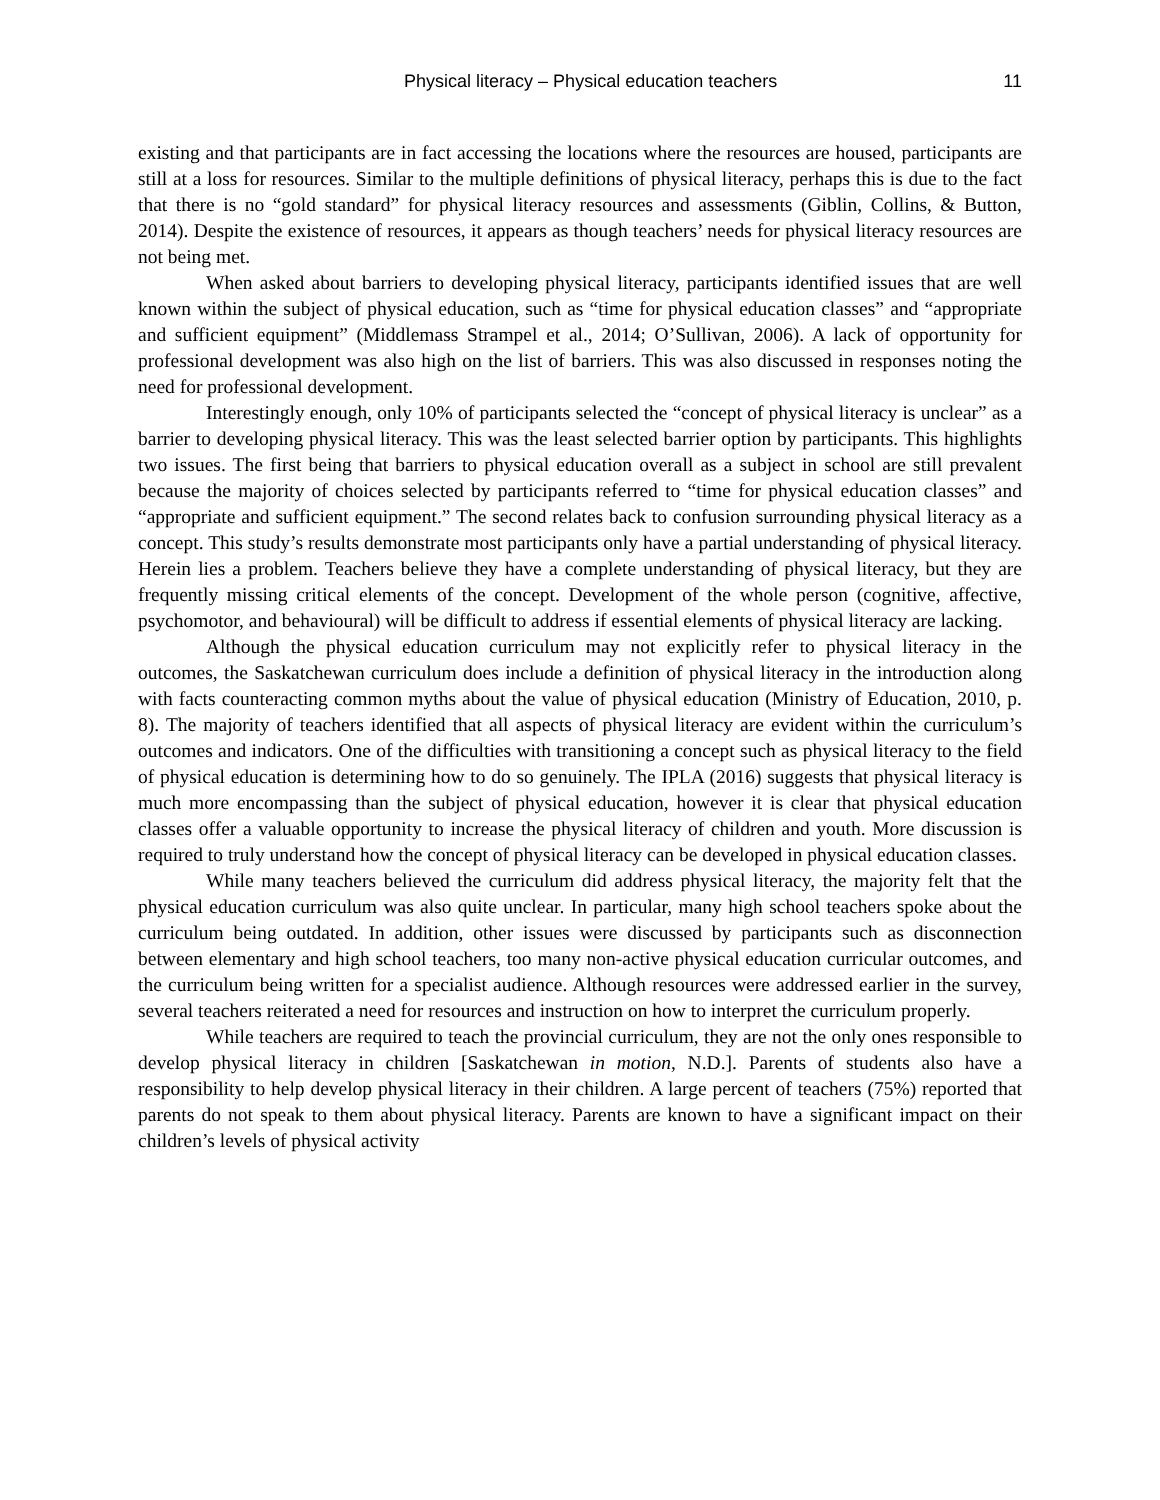Physical literacy – Physical education teachers 11
existing and that participants are in fact accessing the locations where the resources are housed, participants are still at a loss for resources. Similar to the multiple definitions of physical literacy, perhaps this is due to the fact that there is no “gold standard” for physical literacy resources and assessments (Giblin, Collins, & Button, 2014). Despite the existence of resources, it appears as though teachers’ needs for physical literacy resources are not being met.
When asked about barriers to developing physical literacy, participants identified issues that are well known within the subject of physical education, such as “time for physical education classes” and “appropriate and sufficient equipment” (Middlemass Strampel et al., 2014; O’Sullivan, 2006). A lack of opportunity for professional development was also high on the list of barriers. This was also discussed in responses noting the need for professional development.
Interestingly enough, only 10% of participants selected the “concept of physical literacy is unclear” as a barrier to developing physical literacy. This was the least selected barrier option by participants. This highlights two issues. The first being that barriers to physical education overall as a subject in school are still prevalent because the majority of choices selected by participants referred to “time for physical education classes” and “appropriate and sufficient equipment.” The second relates back to confusion surrounding physical literacy as a concept. This study’s results demonstrate most participants only have a partial understanding of physical literacy. Herein lies a problem. Teachers believe they have a complete understanding of physical literacy, but they are frequently missing critical elements of the concept. Development of the whole person (cognitive, affective, psychomotor, and behavioural) will be difficult to address if essential elements of physical literacy are lacking.
Although the physical education curriculum may not explicitly refer to physical literacy in the outcomes, the Saskatchewan curriculum does include a definition of physical literacy in the introduction along with facts counteracting common myths about the value of physical education (Ministry of Education, 2010, p. 8). The majority of teachers identified that all aspects of physical literacy are evident within the curriculum’s outcomes and indicators. One of the difficulties with transitioning a concept such as physical literacy to the field of physical education is determining how to do so genuinely. The IPLA (2016) suggests that physical literacy is much more encompassing than the subject of physical education, however it is clear that physical education classes offer a valuable opportunity to increase the physical literacy of children and youth. More discussion is required to truly understand how the concept of physical literacy can be developed in physical education classes.
While many teachers believed the curriculum did address physical literacy, the majority felt that the physical education curriculum was also quite unclear. In particular, many high school teachers spoke about the curriculum being outdated. In addition, other issues were discussed by participants such as disconnection between elementary and high school teachers, too many non-active physical education curricular outcomes, and the curriculum being written for a specialist audience. Although resources were addressed earlier in the survey, several teachers reiterated a need for resources and instruction on how to interpret the curriculum properly.
While teachers are required to teach the provincial curriculum, they are not the only ones responsible to develop physical literacy in children [Saskatchewan in motion, N.D.]. Parents of students also have a responsibility to help develop physical literacy in their children. A large percent of teachers (75%) reported that parents do not speak to them about physical literacy. Parents are known to have a significant impact on their children’s levels of physical activity